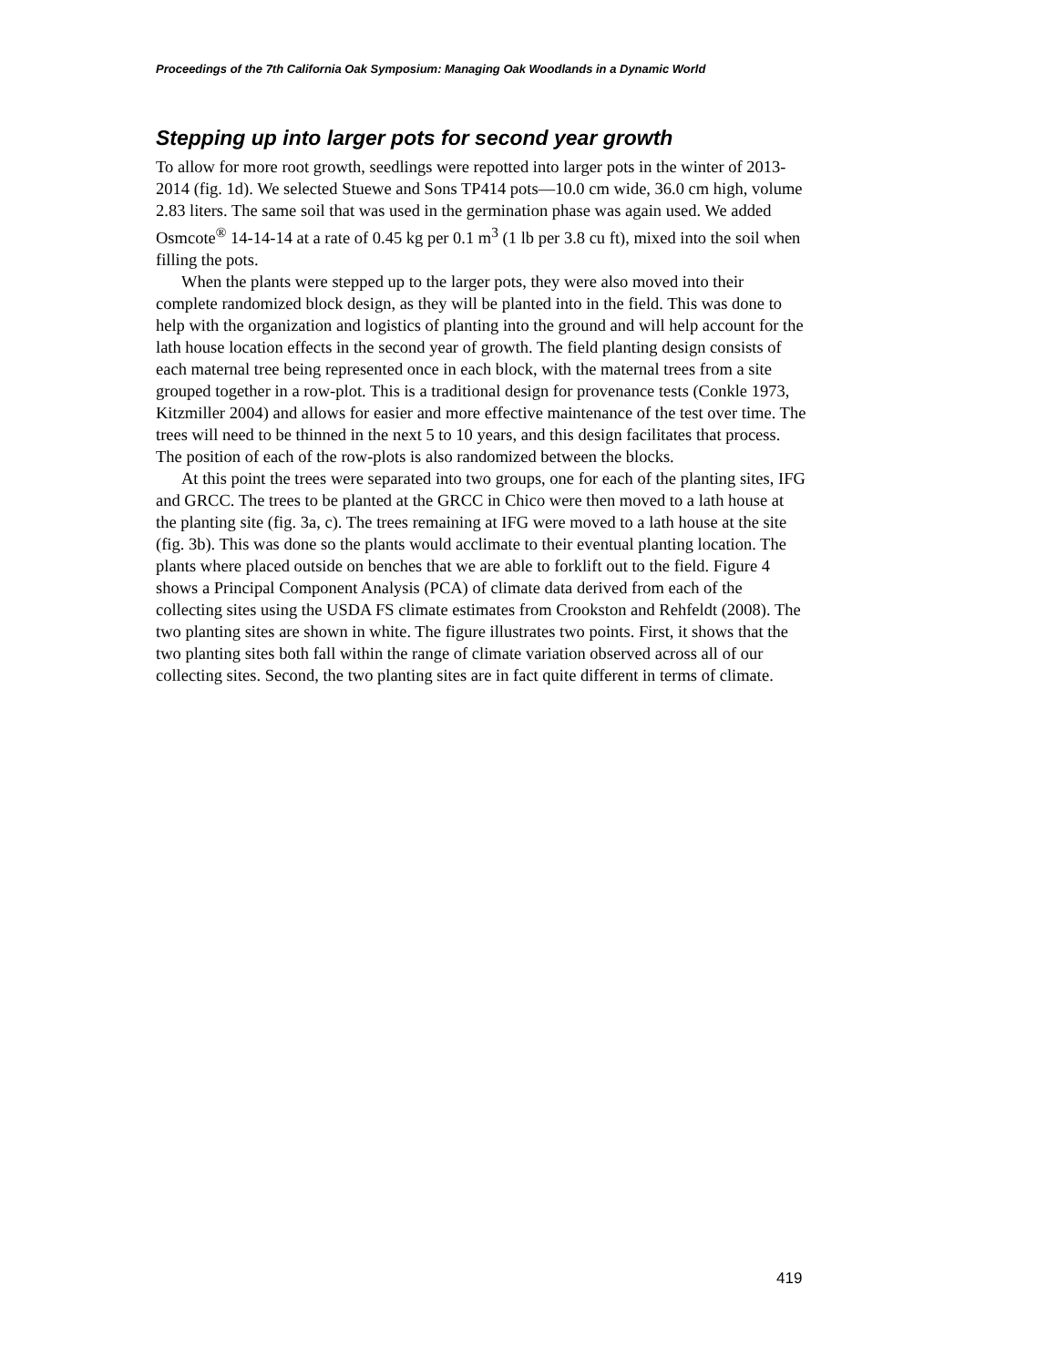Proceedings of the 7th California Oak Symposium: Managing Oak Woodlands in a Dynamic World
Stepping up into larger pots for second year growth
To allow for more root growth, seedlings were repotted into larger pots in the winter of 2013-2014 (fig. 1d). We selected Stuewe and Sons TP414 pots—10.0 cm wide, 36.0 cm high, volume 2.83 liters. The same soil that was used in the germination phase was again used. We added Osmcote<sup>®</sup> 14-14-14 at a rate of 0.45 kg per 0.1 m<sup>3</sup> (1 lb per 3.8 cu ft), mixed into the soil when filling the pots.
When the plants were stepped up to the larger pots, they were also moved into their complete randomized block design, as they will be planted into in the field. This was done to help with the organization and logistics of planting into the ground and will help account for the lath house location effects in the second year of growth. The field planting design consists of each maternal tree being represented once in each block, with the maternal trees from a site grouped together in a row-plot. This is a traditional design for provenance tests (Conkle 1973, Kitzmiller 2004) and allows for easier and more effective maintenance of the test over time. The trees will need to be thinned in the next 5 to 10 years, and this design facilitates that process. The position of each of the row-plots is also randomized between the blocks.
At this point the trees were separated into two groups, one for each of the planting sites, IFG and GRCC. The trees to be planted at the GRCC in Chico were then moved to a lath house at the planting site (fig. 3a, c). The trees remaining at IFG were moved to a lath house at the site (fig. 3b). This was done so the plants would acclimate to their eventual planting location. The plants where placed outside on benches that we are able to forklift out to the field. Figure 4 shows a Principal Component Analysis (PCA) of climate data derived from each of the collecting sites using the USDA FS climate estimates from Crookston and Rehfeldt (2008). The two planting sites are shown in white. The figure illustrates two points. First, it shows that the two planting sites both fall within the range of climate variation observed across all of our collecting sites. Second, the two planting sites are in fact quite different in terms of climate.
419